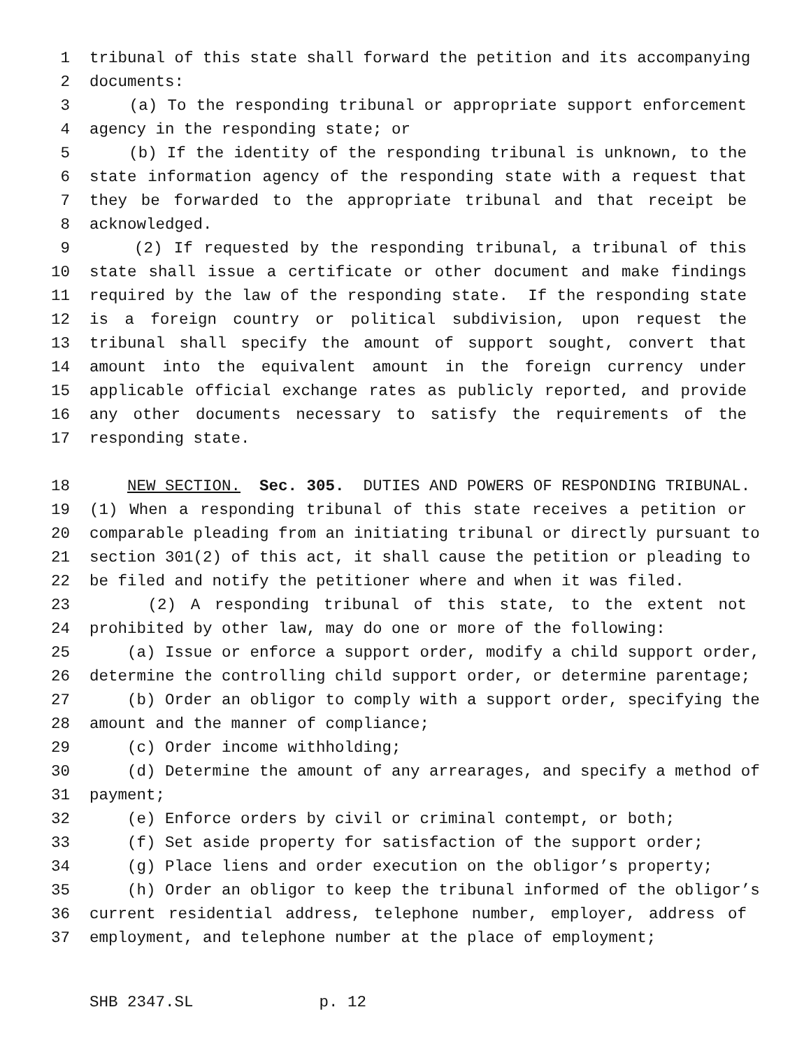1 tribunal of this state shall forward the petition and its accompanying
2 documents:
3 (a) To the responding tribunal or appropriate support enforcement
4 agency in the responding state; or
5 (b) If the identity of the responding tribunal is unknown, to the
6 state information agency of the responding state with a request that
7 they be forwarded to the appropriate tribunal and that receipt be
8 acknowledged.
9 (2) If requested by the responding tribunal, a tribunal of this
10 state shall issue a certificate or other document and make findings
11 required by the law of the responding state. If the responding state
12 is a foreign country or political subdivision, upon request the
13 tribunal shall specify the amount of support sought, convert that
14 amount into the equivalent amount in the foreign currency under
15 applicable official exchange rates as publicly reported, and provide
16 any other documents necessary to satisfy the requirements of the
17 responding state.
18 NEW SECTION. Sec. 305. DUTIES AND POWERS OF RESPONDING TRIBUNAL.
19 (1) When a responding tribunal of this state receives a petition or
20 comparable pleading from an initiating tribunal or directly pursuant to
21 section 301(2) of this act, it shall cause the petition or pleading to
22 be filed and notify the petitioner where and when it was filed.
23 (2) A responding tribunal of this state, to the extent not
24 prohibited by other law, may do one or more of the following:
25 (a) Issue or enforce a support order, modify a child support order,
26 determine the controlling child support order, or determine parentage;
27 (b) Order an obligor to comply with a support order, specifying the
28 amount and the manner of compliance;
29 (c) Order income withholding;
30 (d) Determine the amount of any arrearages, and specify a method of
31 payment;
32 (e) Enforce orders by civil or criminal contempt, or both;
33 (f) Set aside property for satisfaction of the support order;
34 (g) Place liens and order execution on the obligor’s property;
35 (h) Order an obligor to keep the tribunal informed of the obligor’s
36 current residential address, telephone number, employer, address of
37 employment, and telephone number at the place of employment;
SHB 2347.SL p. 12